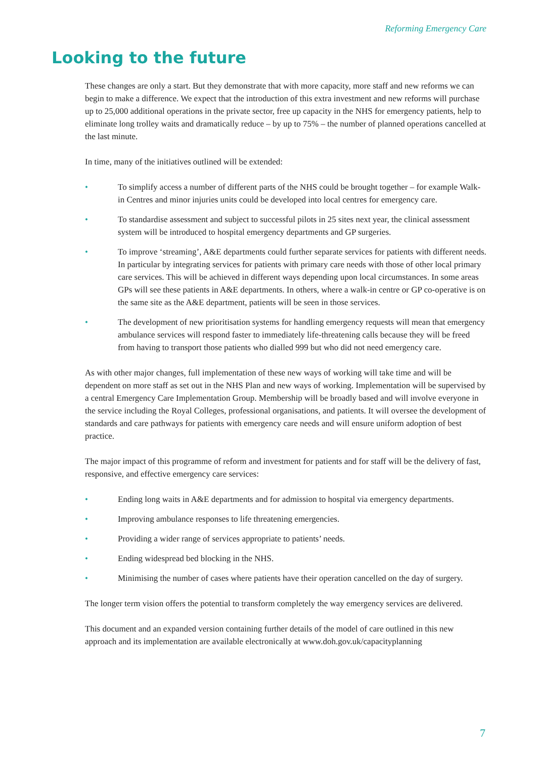Reforming Emergency Care
Looking to the future
These changes are only a start. But they demonstrate that with more capacity, more staff and new reforms we can begin to make a difference. We expect that the introduction of this extra investment and new reforms will purchase up to 25,000 additional operations in the private sector, free up capacity in the NHS for emergency patients, help to eliminate long trolley waits and dramatically reduce – by up to 75% – the number of planned operations cancelled at the last minute.
In time, many of the initiatives outlined will be extended:
• To simplify access a number of different parts of the NHS could be brought together – for example Walk-in Centres and minor injuries units could be developed into local centres for emergency care.
• To standardise assessment and subject to successful pilots in 25 sites next year, the clinical assessment system will be introduced to hospital emergency departments and GP surgeries.
• To improve ‘streaming’, A&E departments could further separate services for patients with different needs. In particular by integrating services for patients with primary care needs with those of other local primary care services. This will be achieved in different ways depending upon local circumstances. In some areas GPs will see these patients in A&E departments. In others, where a walk-in centre or GP co-operative is on the same site as the A&E department, patients will be seen in those services.
• The development of new prioritisation systems for handling emergency requests will mean that emergency ambulance services will respond faster to immediately life-threatening calls because they will be freed from having to transport those patients who dialled 999 but who did not need emergency care.
As with other major changes, full implementation of these new ways of working will take time and will be dependent on more staff as set out in the NHS Plan and new ways of working. Implementation will be supervised by a central Emergency Care Implementation Group. Membership will be broadly based and will involve everyone in the service including the Royal Colleges, professional organisations, and patients. It will oversee the development of standards and care pathways for patients with emergency care needs and will ensure uniform adoption of best practice.
The major impact of this programme of reform and investment for patients and for staff will be the delivery of fast, responsive, and effective emergency care services:
• Ending long waits in A&E departments and for admission to hospital via emergency departments.
• Improving ambulance responses to life threatening emergencies.
• Providing a wider range of services appropriate to patients’ needs.
• Ending widespread bed blocking in the NHS.
• Minimising the number of cases where patients have their operation cancelled on the day of surgery.
The longer term vision offers the potential to transform completely the way emergency services are delivered.
This document and an expanded version containing further details of the model of care outlined in this new approach and its implementation are available electronically at www.doh.gov.uk/capacityplanning
7